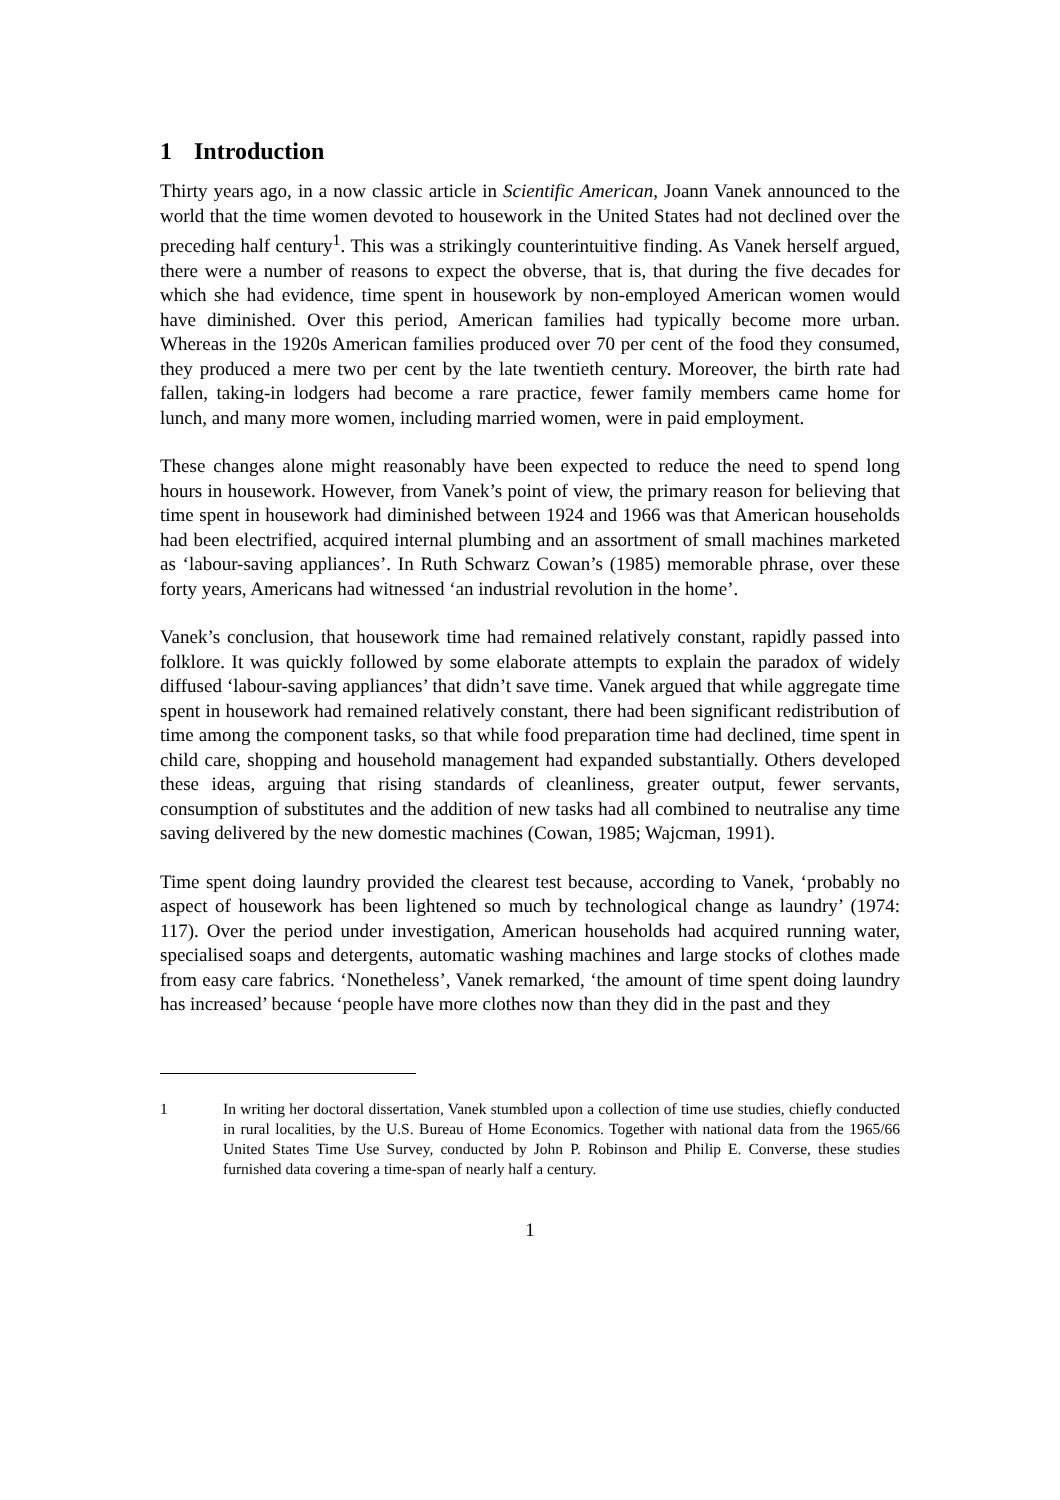1 Introduction
Thirty years ago, in a now classic article in Scientific American, Joann Vanek announced to the world that the time women devoted to housework in the United States had not declined over the preceding half century<sup>1</sup>. This was a strikingly counterintuitive finding. As Vanek herself argued, there were a number of reasons to expect the obverse, that is, that during the five decades for which she had evidence, time spent in housework by non-employed American women would have diminished. Over this period, American families had typically become more urban. Whereas in the 1920s American families produced over 70 per cent of the food they consumed, they produced a mere two per cent by the late twentieth century. Moreover, the birth rate had fallen, taking-in lodgers had become a rare practice, fewer family members came home for lunch, and many more women, including married women, were in paid employment.
These changes alone might reasonably have been expected to reduce the need to spend long hours in housework. However, from Vanek’s point of view, the primary reason for believing that time spent in housework had diminished between 1924 and 1966 was that American households had been electrified, acquired internal plumbing and an assortment of small machines marketed as ‘labour-saving appliances’. In Ruth Schwarz Cowan’s (1985) memorable phrase, over these forty years, Americans had witnessed ‘an industrial revolution in the home’.
Vanek’s conclusion, that housework time had remained relatively constant, rapidly passed into folklore. It was quickly followed by some elaborate attempts to explain the paradox of widely diffused ‘labour-saving appliances’ that didn’t save time. Vanek argued that while aggregate time spent in housework had remained relatively constant, there had been significant redistribution of time among the component tasks, so that while food preparation time had declined, time spent in child care, shopping and household management had expanded substantially. Others developed these ideas, arguing that rising standards of cleanliness, greater output, fewer servants, consumption of substitutes and the addition of new tasks had all combined to neutralise any time saving delivered by the new domestic machines (Cowan, 1985; Wajcman, 1991).
Time spent doing laundry provided the clearest test because, according to Vanek, ‘probably no aspect of housework has been lightened so much by technological change as laundry’ (1974: 117). Over the period under investigation, American households had acquired running water, specialised soaps and detergents, automatic washing machines and large stocks of clothes made from easy care fabrics. ‘Nonetheless’, Vanek remarked, ‘the amount of time spent doing laundry has increased’ because ‘people have more clothes now than they did in the past and they
1 In writing her doctoral dissertation, Vanek stumbled upon a collection of time use studies, chiefly conducted in rural localities, by the U.S. Bureau of Home Economics. Together with national data from the 1965/66 United States Time Use Survey, conducted by John P. Robinson and Philip E. Converse, these studies furnished data covering a time-span of nearly half a century.
1